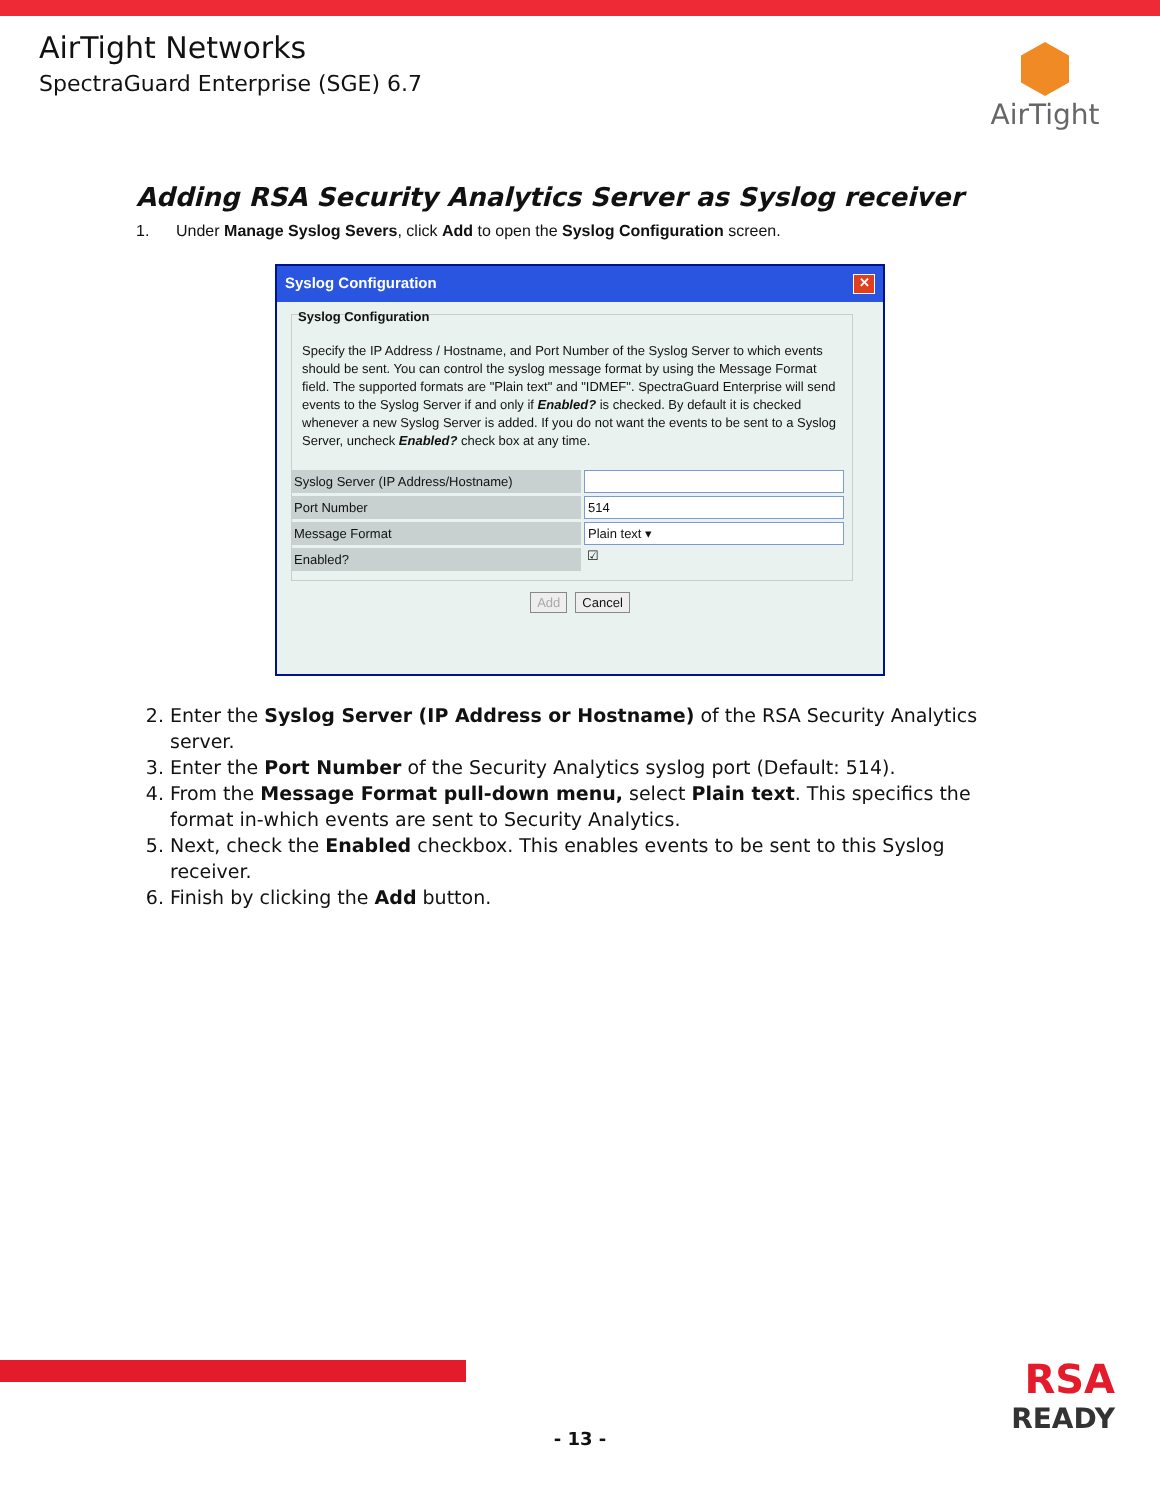AirTight Networks
SpectraGuard Enterprise (SGE) 6.7
AirTight
Adding RSA Security Analytics Server as Syslog receiver
1. Under Manage Syslog Severs, click Add to open the Syslog Configuration screen.
Syslog Configuration ✕
Syslog Configuration
Specify the IP Address / Hostname, and Port Number of the Syslog Server to which events should be sent. You can control the syslog message format by using the Message Format field. The supported formats are "Plain text" and "IDMEF". SpectraGuard Enterprise will send events to the Syslog Server if and only if Enabled? is checked. By default it is checked whenever a new Syslog Server is added. If you do not want the events to be sent to a Syslog Server, uncheck Enabled? check box at any time.
Syslog Server (IP Address/Hostname)
Port Number 514
Message Format Plain text ▾
Enabled?
☑
Add Cancel
2. Enter the Syslog Server (IP Address or Hostname) of the RSA Security Analytics server.
3. Enter the Port Number of the Security Analytics syslog port (Default: 514).
4. From the Message Format pull-down menu, select Plain text. This specifics the format in-which events are sent to Security Analytics.
5. Next, check the Enabled checkbox. This enables events to be sent to this Syslog receiver.
6. Finish by clicking the Add button.
RSA
READY
- 13 -